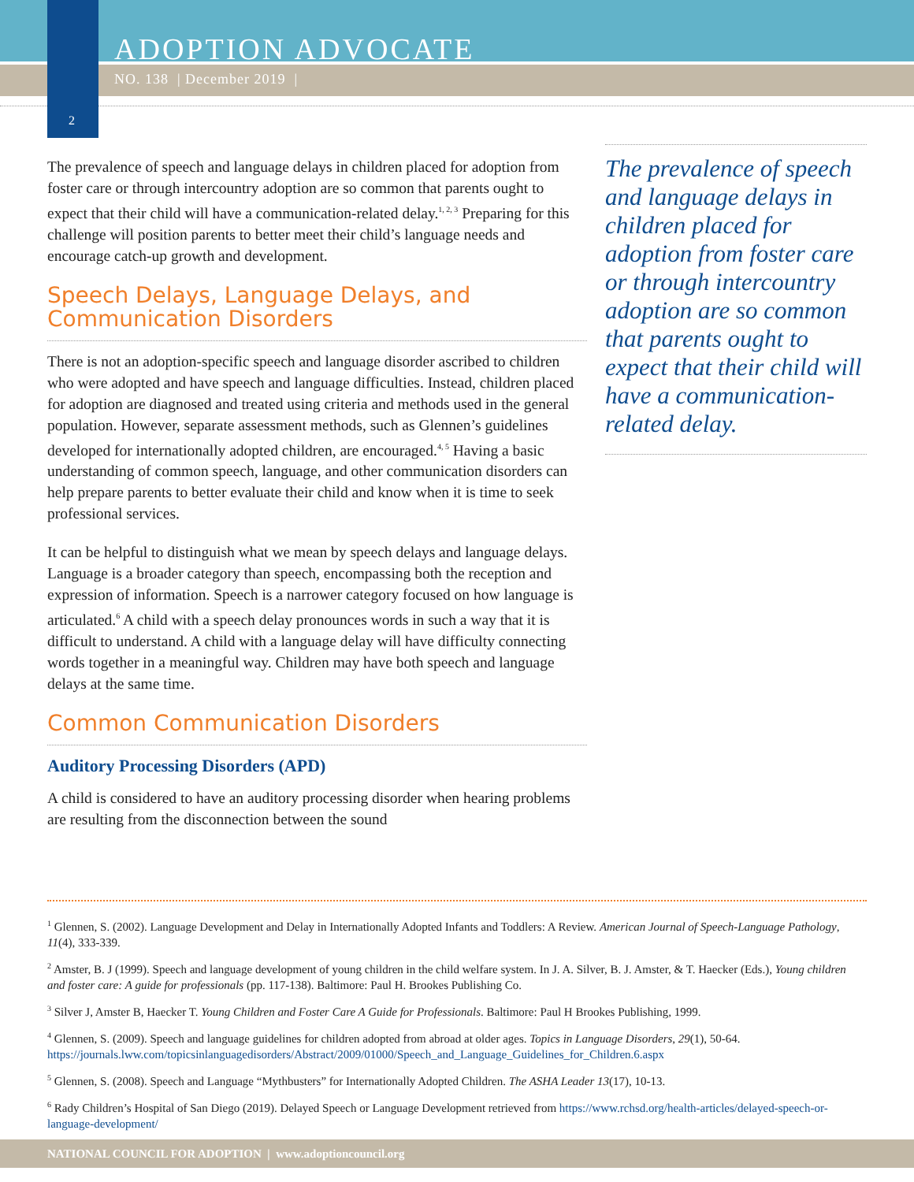ADOPTION ADVOCATE
NO. 138 | December 2019 |
2
The prevalence of speech and language delays in children placed for adoption from foster care or through intercountry adoption are so common that parents ought to expect that their child will have a communication-related delay.<sup>1, 2, 3</sup> Preparing for this challenge will position parents to better meet their child’s language needs and encourage catch-up growth and development.
Speech Delays, Language Delays, and Communication Disorders
There is not an adoption-specific speech and language disorder ascribed to children who were adopted and have speech and language difficulties. Instead, children placed for adoption are diagnosed and treated using criteria and methods used in the general population. However, separate assessment methods, such as Glennen’s guidelines developed for internationally adopted children, are encouraged.<sup>4, 5</sup> Having a basic understanding of common speech, language, and other communication disorders can help prepare parents to better evaluate their child and know when it is time to seek professional services.
It can be helpful to distinguish what we mean by speech delays and language delays. Language is a broader category than speech, encompassing both the reception and expression of information. Speech is a narrower category focused on how language is articulated.<sup>6</sup> A child with a speech delay pronounces words in such a way that it is difficult to understand. A child with a language delay will have difficulty connecting words together in a meaningful way. Children may have both speech and language delays at the same time.
Common Communication Disorders
Auditory Processing Disorders (APD)
A child is considered to have an auditory processing disorder when hearing problems are resulting from the disconnection between the sound
The prevalence of speech and language delays in children placed for adoption from foster care or through intercountry adoption are so common that parents ought to expect that their child will have a communication-related delay.
<sup>1</sup> Glennen, S. (2002). Language Development and Delay in Internationally Adopted Infants and Toddlers: A Review. American Journal of Speech-Language Pathology, 11(4), 333-339.
<sup>2</sup> Amster, B. J (1999). Speech and language development of young children in the child welfare system. In J. A. Silver, B. J. Amster, & T. Haecker (Eds.), Young children and foster care: A guide for professionals (pp. 117-138). Baltimore: Paul H. Brookes Publishing Co.
<sup>3</sup> Silver J, Amster B, Haecker T. Young Children and Foster Care A Guide for Professionals. Baltimore: Paul H Brookes Publishing, 1999.
<sup>4</sup> Glennen, S. (2009). Speech and language guidelines for children adopted from abroad at older ages. Topics in Language Disorders, 29(1), 50-64. https://journals.lww.com/topicsinlanguagedisorders/Abstract/2009/01000/Speech_and_Language_Guidelines_for_Children.6.aspx
<sup>5</sup> Glennen, S. (2008). Speech and Language “Mythbusters” for Internationally Adopted Children. The ASHA Leader 13(17), 10-13.
<sup>6</sup> Rady Children’s Hospital of San Diego (2019). Delayed Speech or Language Development retrieved from https://www.rchsd.org/health-articles/delayed-speech-or-language-development/
NATIONAL COUNCIL FOR ADOPTION | www.adoptioncouncil.org